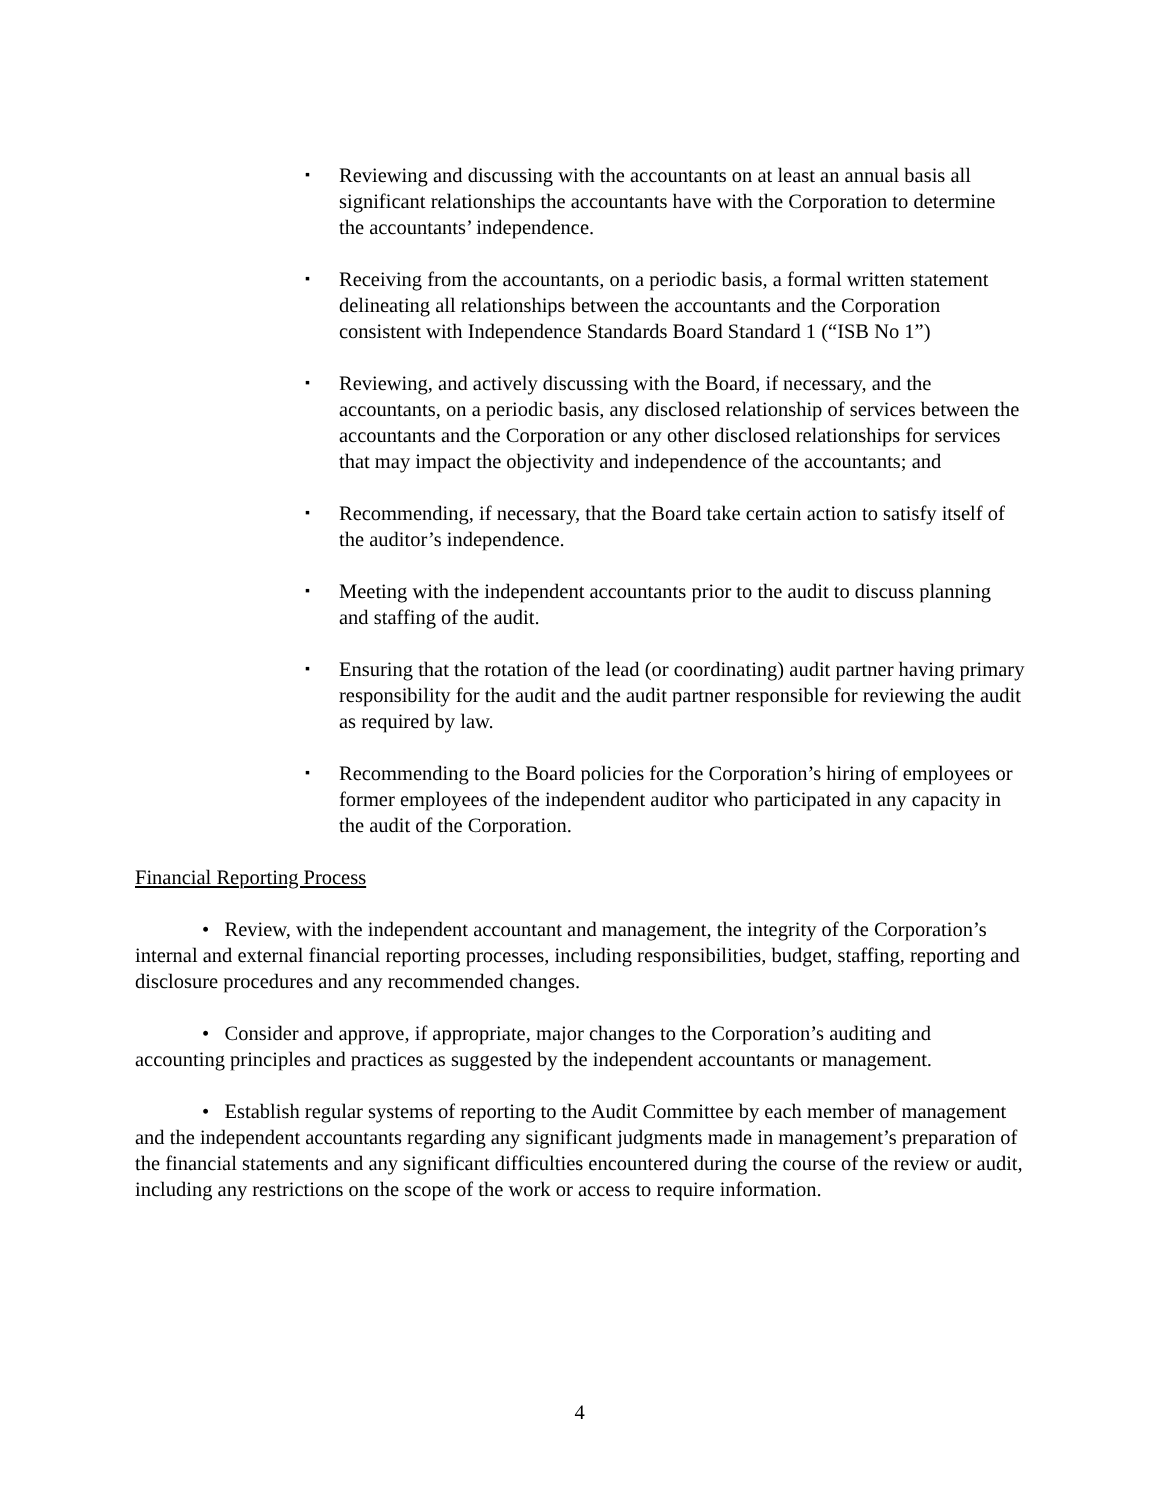▪ Reviewing and discussing with the accountants on at least an annual basis all significant relationships the accountants have with the Corporation to determine the accountants’ independence.
▪ Receiving from the accountants, on a periodic basis, a formal written statement delineating all relationships between the accountants and the Corporation consistent with Independence Standards Board Standard 1 (“ISB No 1”)
▪ Reviewing, and actively discussing with the Board, if necessary, and the accountants, on a periodic basis, any disclosed relationship of services between the accountants and the Corporation or any other disclosed relationships for services that may impact the objectivity and independence of the accountants; and
▪ Recommending, if necessary, that the Board take certain action to satisfy itself of the auditor’s independence.
▪ Meeting with the independent accountants prior to the audit to discuss planning and staffing of the audit.
▪ Ensuring that the rotation of the lead (or coordinating) audit partner having primary responsibility for the audit and the audit partner responsible for reviewing the audit as required by law.
▪ Recommending to the Board policies for the Corporation’s hiring of employees or former employees of the independent auditor who participated in any capacity in the audit of the Corporation.
Financial Reporting Process
• Review, with the independent accountant and management, the integrity of the Corporation’s internal and external financial reporting processes, including responsibilities, budget, staffing, reporting and disclosure procedures and any recommended changes.
• Consider and approve, if appropriate, major changes to the Corporation’s auditing and accounting principles and practices as suggested by the independent accountants or management.
• Establish regular systems of reporting to the Audit Committee by each member of management and the independent accountants regarding any significant judgments made in management’s preparation of the financial statements and any significant difficulties encountered during the course of the review or audit, including any restrictions on the scope of the work or access to require information.
4